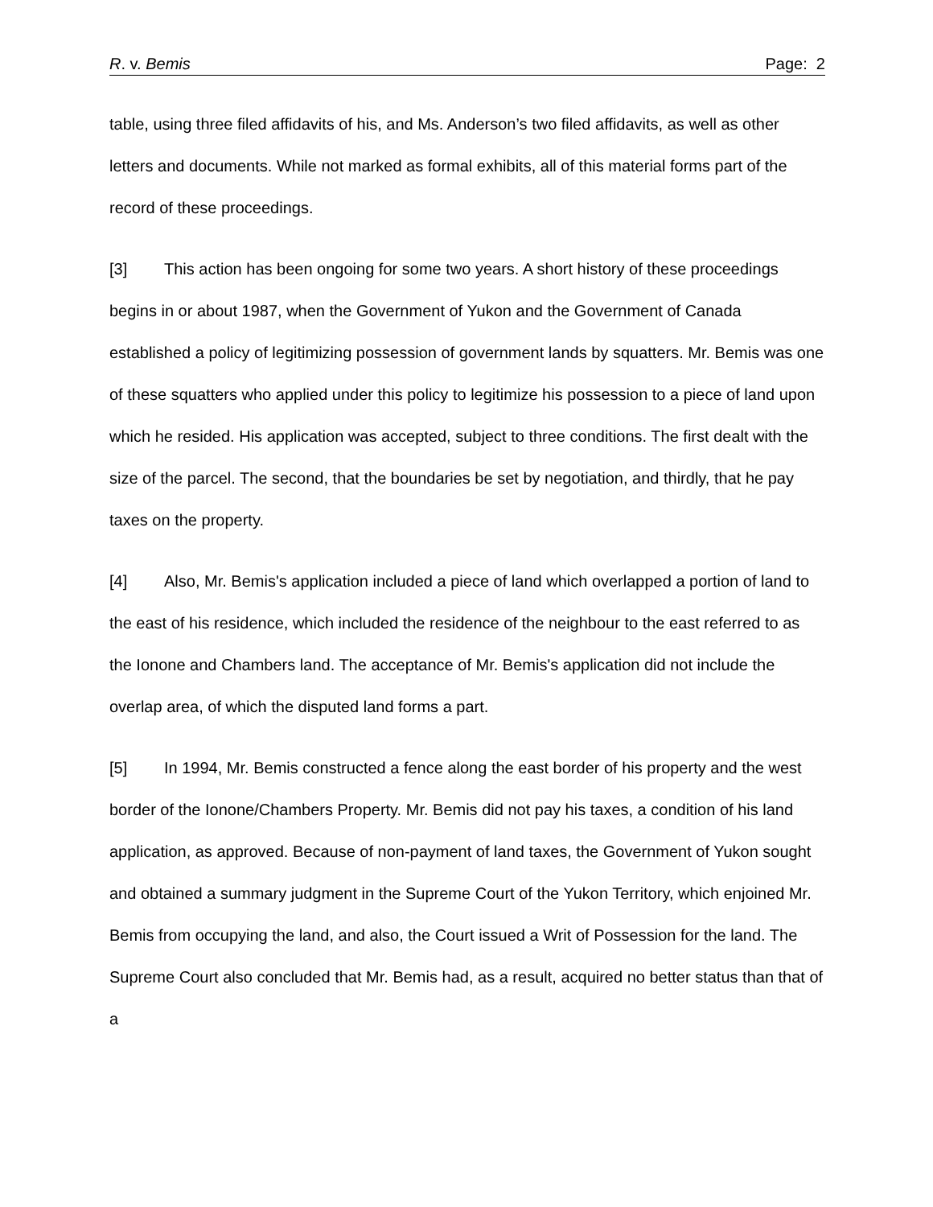R. v. Bemis Page: 2
table, using three filed affidavits of his, and Ms. Anderson’s two filed affidavits, as well as other letters and documents. While not marked as formal exhibits, all of this material forms part of the record of these proceedings.
[3] This action has been ongoing for some two years. A short history of these proceedings begins in or about 1987, when the Government of Yukon and the Government of Canada established a policy of legitimizing possession of government lands by squatters. Mr. Bemis was one of these squatters who applied under this policy to legitimize his possession to a piece of land upon which he resided. His application was accepted, subject to three conditions. The first dealt with the size of the parcel. The second, that the boundaries be set by negotiation, and thirdly, that he pay taxes on the property.
[4] Also, Mr. Bemis's application included a piece of land which overlapped a portion of land to the east of his residence, which included the residence of the neighbour to the east referred to as the Ionone and Chambers land. The acceptance of Mr. Bemis's application did not include the overlap area, of which the disputed land forms a part.
[5] In 1994, Mr. Bemis constructed a fence along the east border of his property and the west border of the Ionone/Chambers Property. Mr. Bemis did not pay his taxes, a condition of his land application, as approved. Because of non-payment of land taxes, the Government of Yukon sought and obtained a summary judgment in the Supreme Court of the Yukon Territory, which enjoined Mr. Bemis from occupying the land, and also, the Court issued a Writ of Possession for the land. The Supreme Court also concluded that Mr. Bemis had, as a result, acquired no better status than that of a